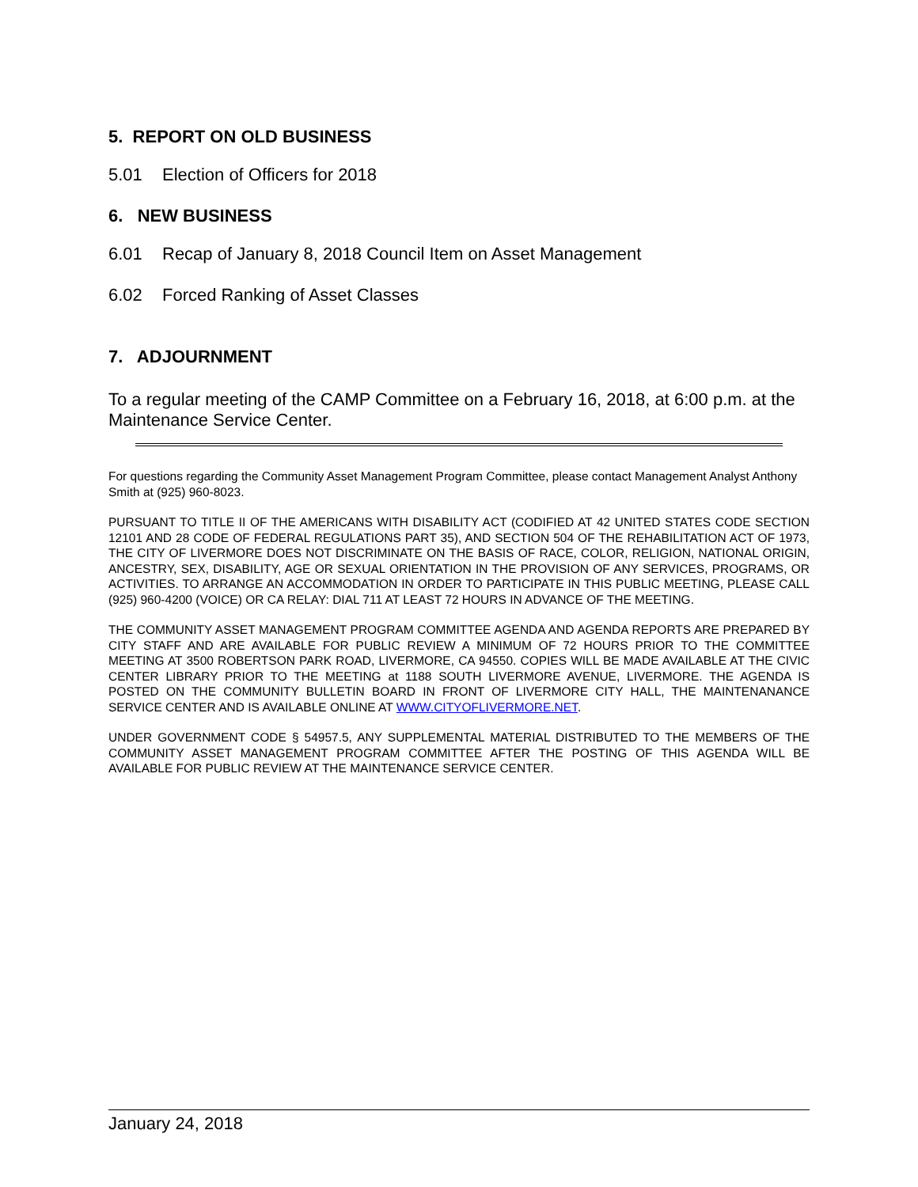5. REPORT ON OLD BUSINESS
5.01 Election of Officers for 2018
6. NEW BUSINESS
6.01 Recap of January 8, 2018 Council Item on Asset Management
6.02 Forced Ranking of Asset Classes
7. ADJOURNMENT
To a regular meeting of the CAMP Committee on a February 16, 2018, at 6:00 p.m. at the Maintenance Service Center.
For questions regarding the Community Asset Management Program Committee, please contact Management Analyst Anthony Smith at (925) 960-8023.
PURSUANT TO TITLE II OF THE AMERICANS WITH DISABILITY ACT (CODIFIED AT 42 UNITED STATES CODE SECTION 12101 AND 28 CODE OF FEDERAL REGULATIONS PART 35), AND SECTION 504 OF THE REHABILITATION ACT OF 1973, THE CITY OF LIVERMORE DOES NOT DISCRIMINATE ON THE BASIS OF RACE, COLOR, RELIGION, NATIONAL ORIGIN, ANCESTRY, SEX, DISABILITY, AGE OR SEXUAL ORIENTATION IN THE PROVISION OF ANY SERVICES, PROGRAMS, OR ACTIVITIES. TO ARRANGE AN ACCOMMODATION IN ORDER TO PARTICIPATE IN THIS PUBLIC MEETING, PLEASE CALL (925) 960-4200 (VOICE) OR CA RELAY: DIAL 711 AT LEAST 72 HOURS IN ADVANCE OF THE MEETING.
THE COMMUNITY ASSET MANAGEMENT PROGRAM COMMITTEE AGENDA AND AGENDA REPORTS ARE PREPARED BY CITY STAFF AND ARE AVAILABLE FOR PUBLIC REVIEW A MINIMUM OF 72 HOURS PRIOR TO THE COMMITTEE MEETING AT 3500 ROBERTSON PARK ROAD, LIVERMORE, CA 94550. COPIES WILL BE MADE AVAILABLE AT THE CIVIC CENTER LIBRARY PRIOR TO THE MEETING at 1188 SOUTH LIVERMORE AVENUE, LIVERMORE. THE AGENDA IS POSTED ON THE COMMUNITY BULLETIN BOARD IN FRONT OF LIVERMORE CITY HALL, THE MAINTENANANCE SERVICE CENTER AND IS AVAILABLE ONLINE AT WWW.CITYOFLIVERMORE.NET.
UNDER GOVERNMENT CODE § 54957.5, ANY SUPPLEMENTAL MATERIAL DISTRIBUTED TO THE MEMBERS OF THE COMMUNITY ASSET MANAGEMENT PROGRAM COMMITTEE AFTER THE POSTING OF THIS AGENDA WILL BE AVAILABLE FOR PUBLIC REVIEW AT THE MAINTENANCE SERVICE CENTER.
January 24, 2018